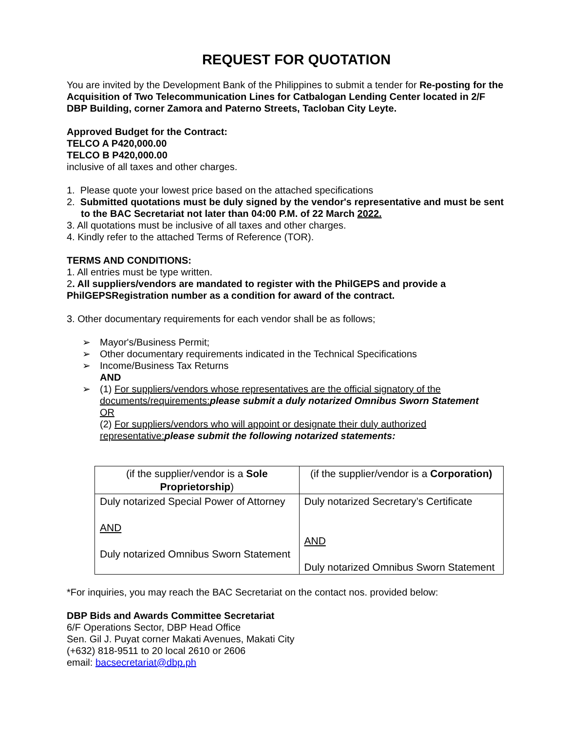REQUEST FOR QUOTATION
You are invited by the Development Bank of the Philippines to submit a tender for Re-posting for the Acquisition of Two Telecommunication Lines for Catbalogan Lending Center located in 2/F DBP Building, corner Zamora and Paterno Streets, Tacloban City Leyte.
Approved Budget for the Contract:
TELCO A P420,000.00
TELCO B P420,000.00
inclusive of all taxes and other charges.
1. Please quote your lowest price based on the attached specifications
2. Submitted quotations must be duly signed by the vendor's representative and must be sent to the BAC Secretariat not later than 04:00 P.M. of 22 March 2022.
3. All quotations must be inclusive of all taxes and other charges.
4. Kindly refer to the attached Terms of Reference (TOR).
TERMS AND CONDITIONS:
1. All entries must be type written.
2. All suppliers/vendors are mandated to register with the PhilGEPS and provide a PhilGEPSRegistration number as a condition for award of the contract.
3. Other documentary requirements for each vendor shall be as follows;
➢ Mayor's/Business Permit;
➢ Other documentary requirements indicated in the Technical Specifications
➢ Income/Business Tax Returns
AND
➢ (1) For suppliers/vendors whose representatives are the official signatory of the documents/requirements: please submit a duly notarized Omnibus Sworn Statement
OR
(2) For suppliers/vendors who will appoint or designate their duly authorized representative: please submit the following notarized statements:
| (if the supplier/vendor is a Sole Proprietorship ) | (if the supplier/vendor is a Corporation) |
| Duly notarized Special Power of Attorney AND Duly notarized Omnibus Sworn Statement | Duly notarized Secretary’s Certificate AND Duly notarized Omnibus Sworn Statement |
*For inquiries, you may reach the BAC Secretariat on the contact nos. provided below:
DBP Bids and Awards Committee Secretariat
6/F Operations Sector, DBP Head Office
Sen. Gil J. Puyat corner Makati Avenues, Makati City
(+632) 818-9511 to 20 local 2610 or 2606
email: bacsecretariat@dbp.ph